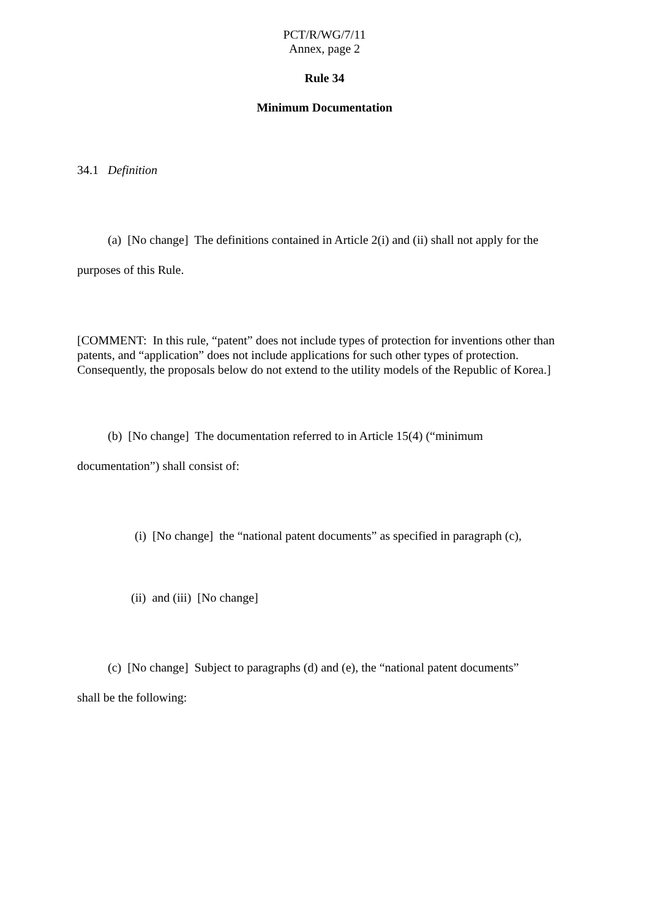PCT/R/WG/7/11
Annex, page 2
Rule 34
Minimum Documentation
34.1 Definition
(a) [No change] The definitions contained in Article 2(i) and (ii) shall not apply for the purposes of this Rule.
[COMMENT: In this rule, “patent” does not include types of protection for inventions other than patents, and “application” does not include applications for such other types of protection. Consequently, the proposals below do not extend to the utility models of the Republic of Korea.]
(b) [No change] The documentation referred to in Article 15(4) (“minimum
documentation”) shall consist of:
(i) [No change] the “national patent documents” as specified in paragraph (c),
(ii) and (iii) [No change]
(c) [No change] Subject to paragraphs (d) and (e), the “national patent documents”
shall be the following: